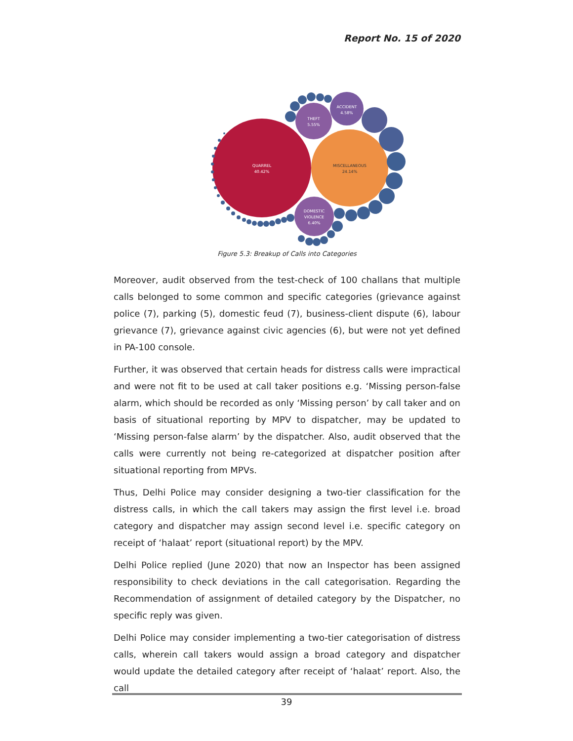Report No. 15 of 2020
QUARREL
40.42%
MISCELLANEOUS
24.14%
THEFT
5.55%
ACCIDENT
4.58%
DOMESTIC
VIOLENCE
6.40%
Figure 5.3: Breakup of Calls into Categories
Moreover, audit observed from the test-check of 100 challans that multiple calls belonged to some common and specific categories (grievance against police (7), parking (5), domestic feud (7), business-client dispute (6), labour grievance (7), grievance against civic agencies (6), but were not yet defined in PA-100 console.
Further, it was observed that certain heads for distress calls were impractical and were not fit to be used at call taker positions e.g. ‘Missing person-false alarm, which should be recorded as only ‘Missing person’ by call taker and on basis of situational reporting by MPV to dispatcher, may be updated to ‘Missing person-false alarm’ by the dispatcher. Also, audit observed that the calls were currently not being re-categorized at dispatcher position after situational reporting from MPVs.
Thus, Delhi Police may consider designing a two-tier classification for the distress calls, in which the call takers may assign the first level i.e. broad category and dispatcher may assign second level i.e. specific category on receipt of ‘halaat’ report (situational report) by the MPV.
Delhi Police replied (June 2020) that now an Inspector has been assigned responsibility to check deviations in the call categorisation. Regarding the Recommendation of assignment of detailed category by the Dispatcher, no specific reply was given.
Delhi Police may consider implementing a two-tier categorisation of distress calls, wherein call takers would assign a broad category and dispatcher would update the detailed category after receipt of ‘halaat’ report. Also, the call
39